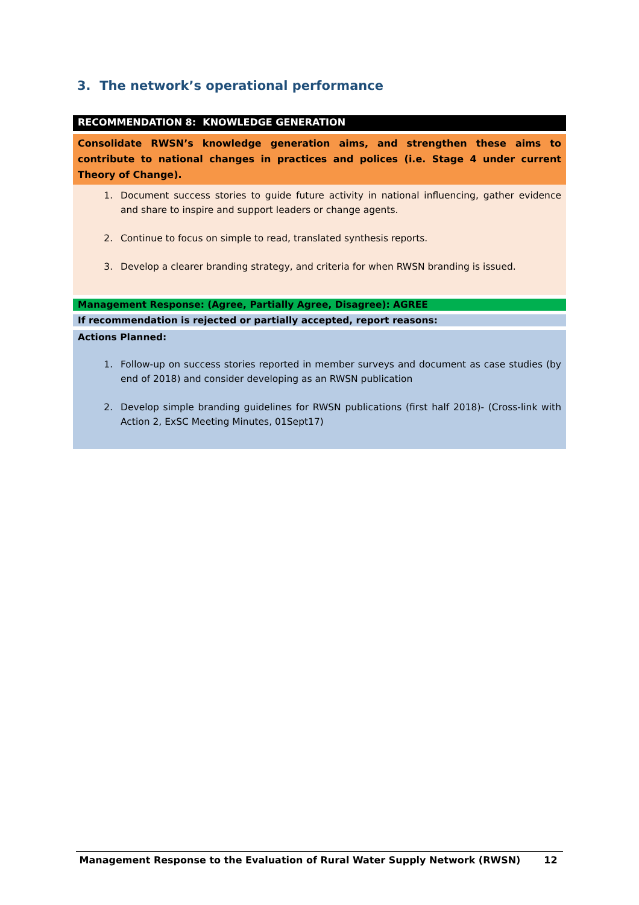3. The network’s operational performance
RECOMMENDATION 8: KNOWLEDGE GENERATION
Consolidate RWSN’s knowledge generation aims, and strengthen these aims to contribute to national changes in practices and polices (i.e. Stage 4 under current Theory of Change).
1. Document success stories to guide future activity in national influencing, gather evidence and share to inspire and support leaders or change agents.
2. Continue to focus on simple to read, translated synthesis reports.
3. Develop a clearer branding strategy, and criteria for when RWSN branding is issued.
Management Response: (Agree, Partially Agree, Disagree): AGREE
If recommendation is rejected or partially accepted, report reasons:
Actions Planned:
1. Follow-up on success stories reported in member surveys and document as case studies (by end of 2018) and consider developing as an RWSN publication
2. Develop simple branding guidelines for RWSN publications (first half 2018)- (Cross-link with Action 2, ExSC Meeting Minutes, 01Sept17)
Management Response to the Evaluation of Rural Water Supply Network (RWSN) 12